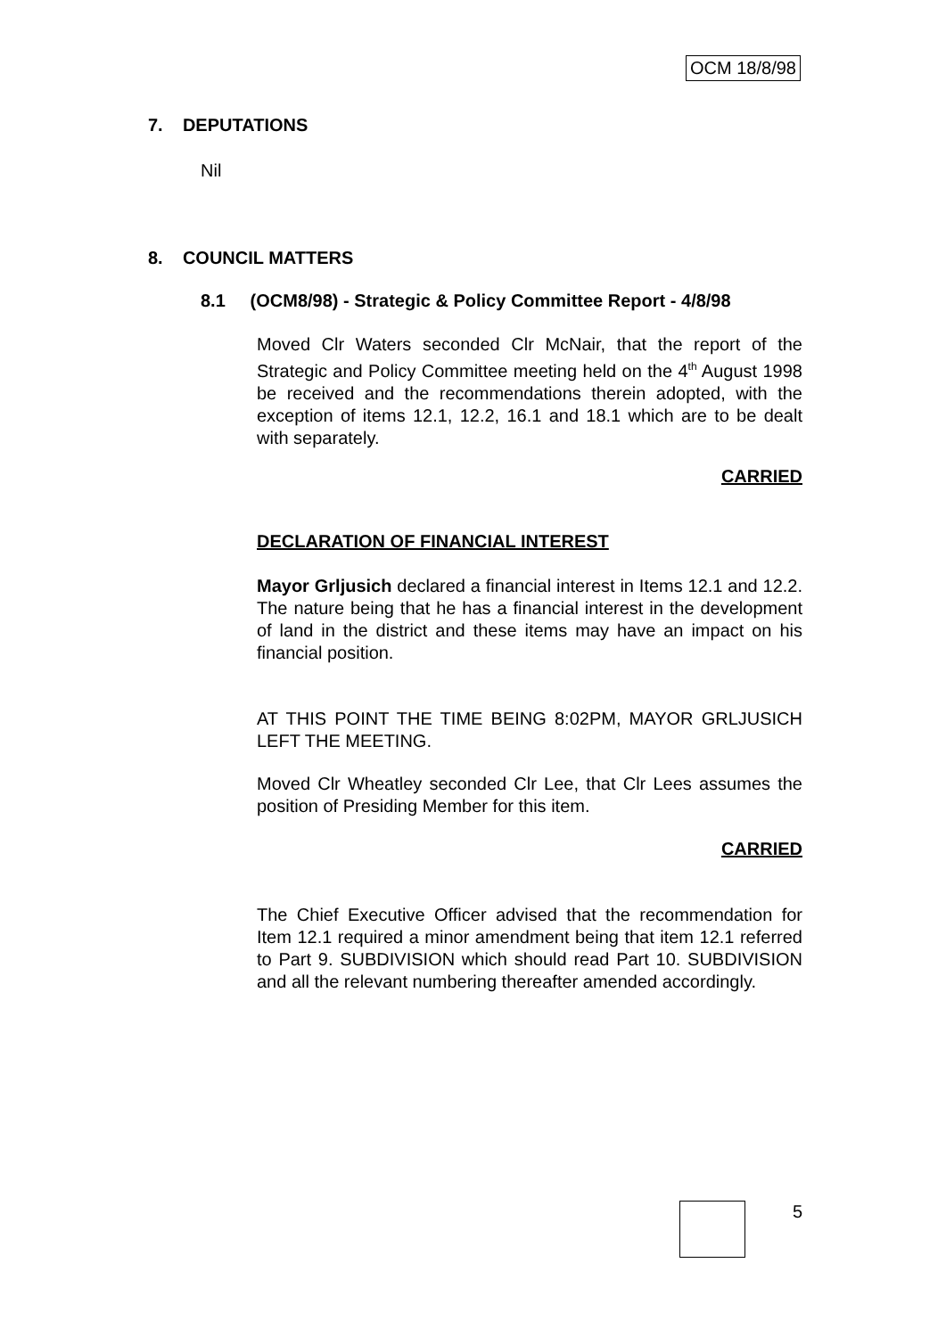OCM 18/8/98
7. DEPUTATIONS
Nil
8. COUNCIL MATTERS
8.1 (OCM8/98) - Strategic & Policy Committee Report - 4/8/98
Moved Clr Waters seconded Clr McNair, that the report of the Strategic and Policy Committee meeting held on the 4<sup>th</sup> August 1998 be received and the recommendations therein adopted, with the exception of items 12.1, 12.2, 16.1 and 18.1 which are to be dealt with separately.
CARRIED
DECLARATION OF FINANCIAL INTEREST
Mayor Grljusich declared a financial interest in Items 12.1 and 12.2. The nature being that he has a financial interest in the development of land in the district and these items may have an impact on his financial position.
AT THIS POINT THE TIME BEING 8:02PM, MAYOR GRLJUSICH LEFT THE MEETING.
Moved Clr Wheatley seconded Clr Lee, that Clr Lees assumes the position of Presiding Member for this item.
CARRIED
The Chief Executive Officer advised that the recommendation for Item 12.1 required a minor amendment being that item 12.1 referred to Part 9. SUBDIVISION which should read Part 10. SUBDIVISION and all the relevant numbering thereafter amended accordingly.
5